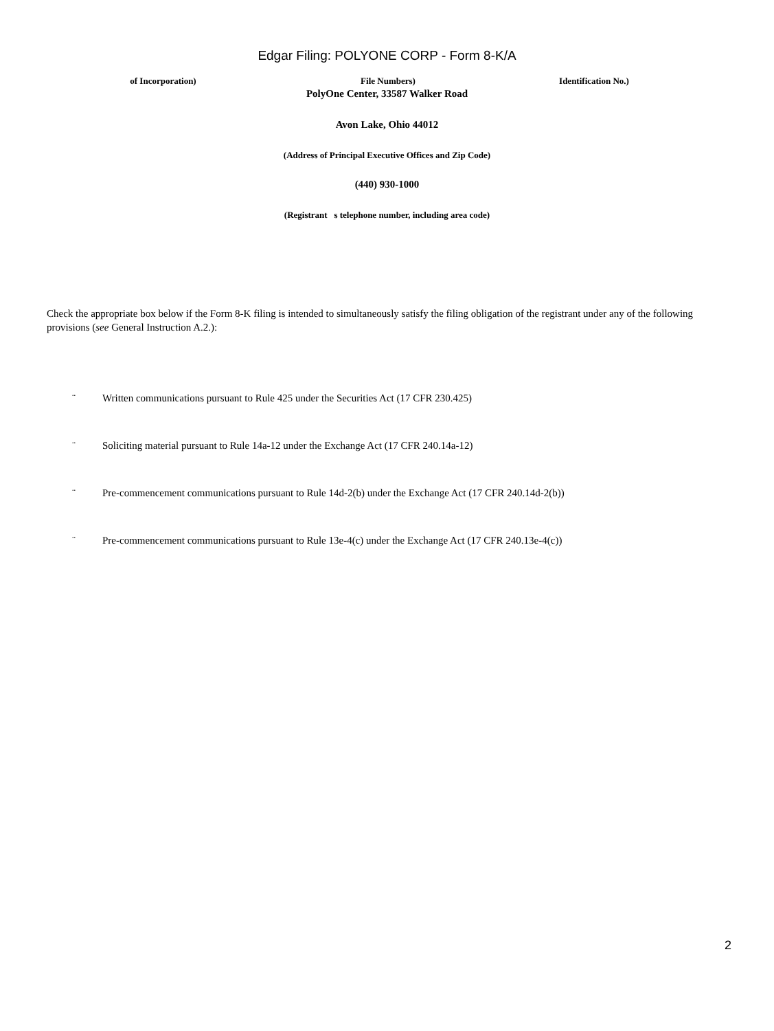Edgar Filing: POLYONE CORP - Form 8-K/A
of Incorporation) File Numbers) Identification No.)
PolyOne Center, 33587 Walker Road
Avon Lake, Ohio 44012
(Address of Principal Executive Offices and Zip Code)
(440) 930-1000
(Registrant s telephone number, including area code)
Check the appropriate box below if the Form 8-K filing is intended to simultaneously satisfy the filing obligation of the registrant under any of the following provisions (see General Instruction A.2.):
¨ Written communications pursuant to Rule 425 under the Securities Act (17 CFR 230.425)
¨ Soliciting material pursuant to Rule 14a-12 under the Exchange Act (17 CFR 240.14a-12)
¨ Pre-commencement communications pursuant to Rule 14d-2(b) under the Exchange Act (17 CFR 240.14d-2(b))
¨ Pre-commencement communications pursuant to Rule 13e-4(c) under the Exchange Act (17 CFR 240.13e-4(c))
2